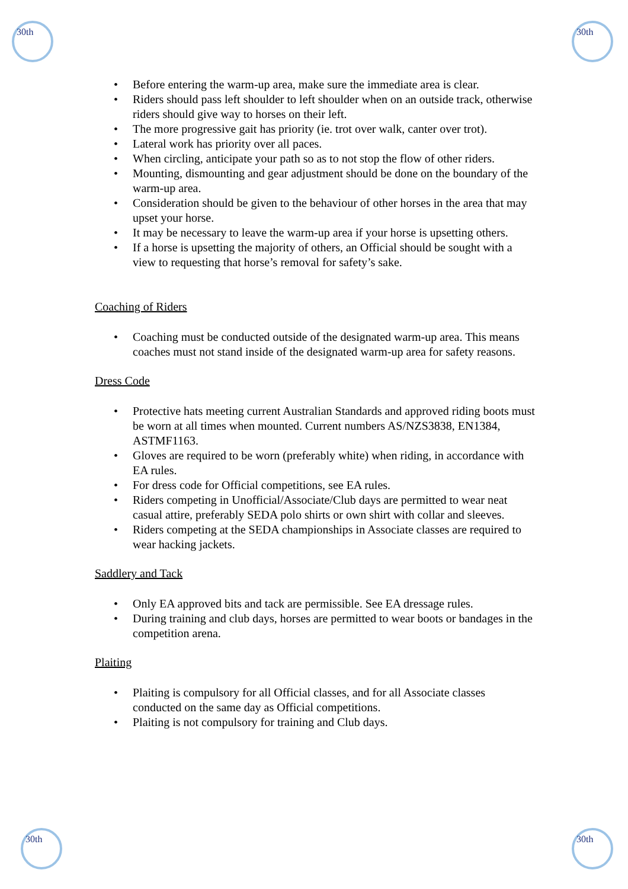30th 30th
30th 30th
• Before entering the warm-up area, make sure the immediate area is clear.
• Riders should pass left shoulder to left shoulder when on an outside track, otherwise riders should give way to horses on their left.
• The more progressive gait has priority (ie. trot over walk, canter over trot).
• Lateral work has priority over all paces.
• When circling, anticipate your path so as to not stop the flow of other riders.
• Mounting, dismounting and gear adjustment should be done on the boundary of the warm-up area.
• Consideration should be given to the behaviour of other horses in the area that may upset your horse.
• It may be necessary to leave the warm-up area if your horse is upsetting others.
• If a horse is upsetting the majority of others, an Official should be sought with a view to requesting that horse’s removal for safety’s sake.
Coaching of Riders
• Coaching must be conducted outside of the designated warm-up area. This means coaches must not stand inside of the designated warm-up area for safety reasons.
Dress Code
• Protective hats meeting current Australian Standards and approved riding boots must be worn at all times when mounted. Current numbers AS/NZS3838, EN1384, ASTMF1163.
• Gloves are required to be worn (preferably white) when riding, in accordance with EA rules.
• For dress code for Official competitions, see EA rules.
• Riders competing in Unofficial/Associate/Club days are permitted to wear neat casual attire, preferably SEDA polo shirts or own shirt with collar and sleeves.
• Riders competing at the SEDA championships in Associate classes are required to wear hacking jackets.
Saddlery and Tack
• Only EA approved bits and tack are permissible. See EA dressage rules.
• During training and club days, horses are permitted to wear boots or bandages in the competition arena.
Plaiting
• Plaiting is compulsory for all Official classes, and for all Associate classes conducted on the same day as Official competitions.
• Plaiting is not compulsory for training and Club days.